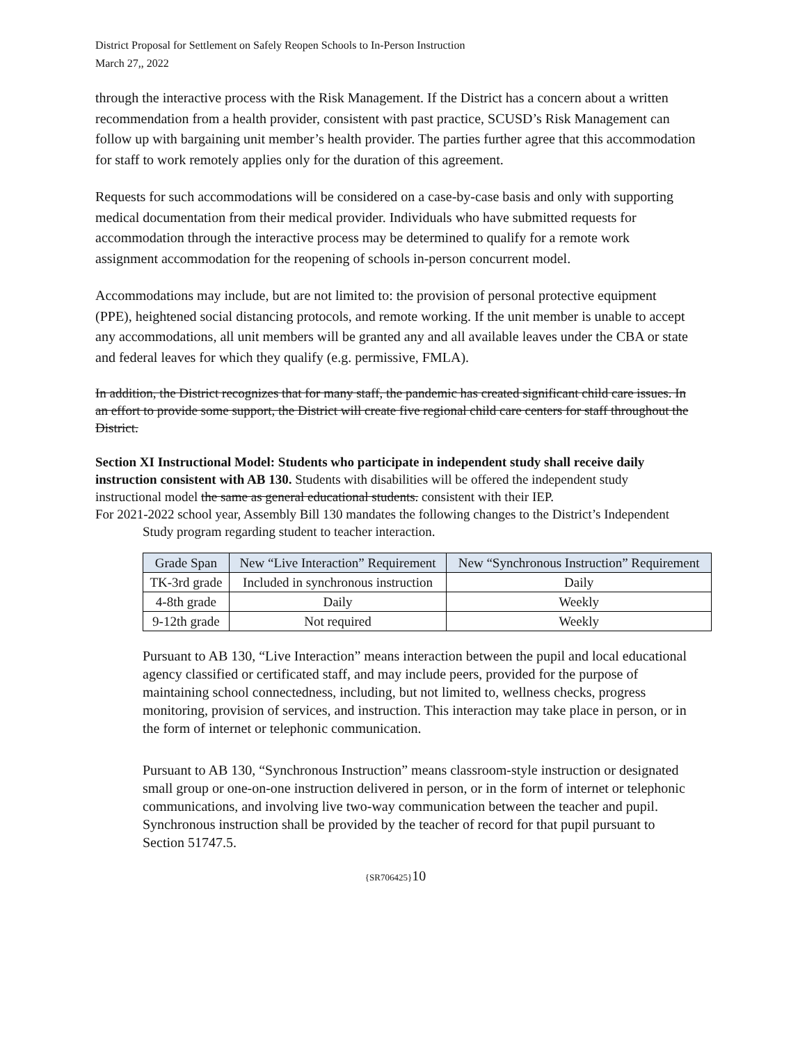District Proposal for Settlement on Safely Reopen Schools to In-Person Instruction
March 27,, 2022
through the interactive process with the Risk Management. If the District has a concern about a written recommendation from a health provider, consistent with past practice, SCUSD’s Risk Management can follow up with bargaining unit member’s health provider. The parties further agree that this accommodation for staff to work remotely applies only for the duration of this agreement.
Requests for such accommodations will be considered on a case-by-case basis and only with supporting medical documentation from their medical provider. Individuals who have submitted requests for accommodation through the interactive process may be determined to qualify for a remote work assignment accommodation for the reopening of schools in-person concurrent model.
Accommodations may include, but are not limited to: the provision of personal protective equipment (PPE), heightened social distancing protocols, and remote working. If the unit member is unable to accept any accommodations, all unit members will be granted any and all available leaves under the CBA or state and federal leaves for which they qualify (e.g. permissive, FMLA).
In addition, the District recognizes that for many staff, the pandemic has created significant child care issues. In an effort to provide some support, the District will create five regional child care centers for staff throughout the District.
Section XI Instructional Model: Students who participate in independent study shall receive daily instruction consistent with AB 130. Students with disabilities will be offered the independent study instructional model the same as general educational students. consistent with their IEP.
For 2021-2022 school year, Assembly Bill 130 mandates the following changes to the District’s Independent Study program regarding student to teacher interaction.
| Grade Span | New “Live Interaction” Requirement | New “Synchronous Instruction” Requirement |
| --- | --- | --- |
| TK-3rd grade | Included in synchronous instruction | Daily |
| 4-8th grade | Daily | Weekly |
| 9-12th grade | Not required | Weekly |
Pursuant to AB 130, “Live Interaction” means interaction between the pupil and local educational agency classified or certificated staff, and may include peers, provided for the purpose of maintaining school connectedness, including, but not limited to, wellness checks, progress monitoring, provision of services, and instruction. This interaction may take place in person, or in the form of internet or telephonic communication.
Pursuant to AB 130, “Synchronous Instruction” means classroom-style instruction or designated small group or one-on-one instruction delivered in person, or in the form of internet or telephonic communications, and involving live two-way communication between the teacher and pupil. Synchronous instruction shall be provided by the teacher of record for that pupil pursuant to Section 51747.5.
{SR706425}10